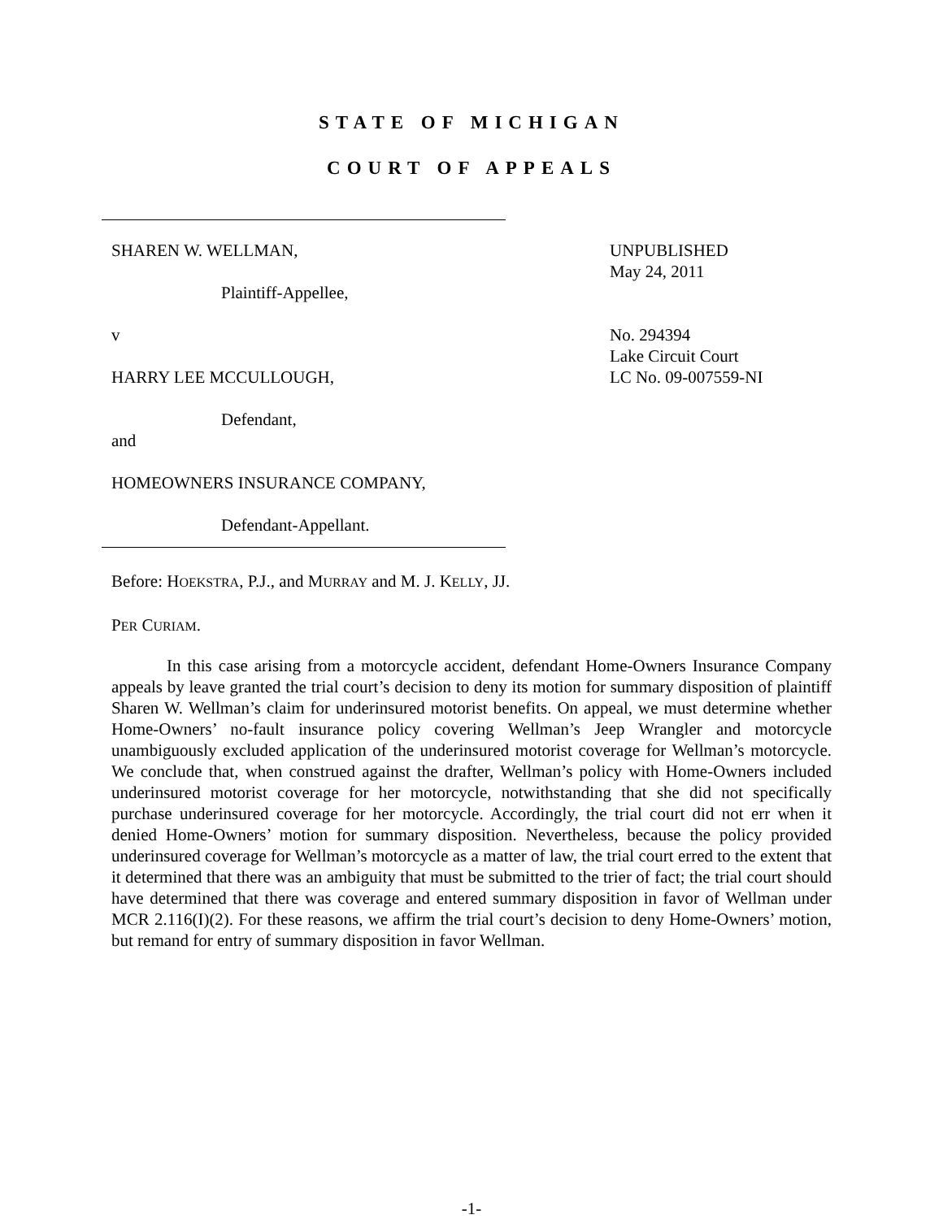STATE OF MICHIGAN
COURT OF APPEALS
SHAREN W. WELLMAN,
Plaintiff-Appellee,
v
HARRY LEE MCCULLOUGH,
Defendant,
and
HOMEOWNERS INSURANCE COMPANY,
Defendant-Appellant.
UNPUBLISHED
May 24, 2011
No. 294394
Lake Circuit Court
LC No. 09-007559-NI
Before: HOEKSTRA, P.J., and MURRAY and M. J. KELLY, JJ.
PER CURIAM.
In this case arising from a motorcycle accident, defendant Home-Owners Insurance Company appeals by leave granted the trial court’s decision to deny its motion for summary disposition of plaintiff Sharen W. Wellman’s claim for underinsured motorist benefits. On appeal, we must determine whether Home-Owners’ no-fault insurance policy covering Wellman’s Jeep Wrangler and motorcycle unambiguously excluded application of the underinsured motorist coverage for Wellman’s motorcycle. We conclude that, when construed against the drafter, Wellman’s policy with Home-Owners included underinsured motorist coverage for her motorcycle, notwithstanding that she did not specifically purchase underinsured coverage for her motorcycle. Accordingly, the trial court did not err when it denied Home-Owners’ motion for summary disposition. Nevertheless, because the policy provided underinsured coverage for Wellman’s motorcycle as a matter of law, the trial court erred to the extent that it determined that there was an ambiguity that must be submitted to the trier of fact; the trial court should have determined that there was coverage and entered summary disposition in favor of Wellman under MCR 2.116(I)(2). For these reasons, we affirm the trial court’s decision to deny Home-Owners’ motion, but remand for entry of summary disposition in favor Wellman.
-1-